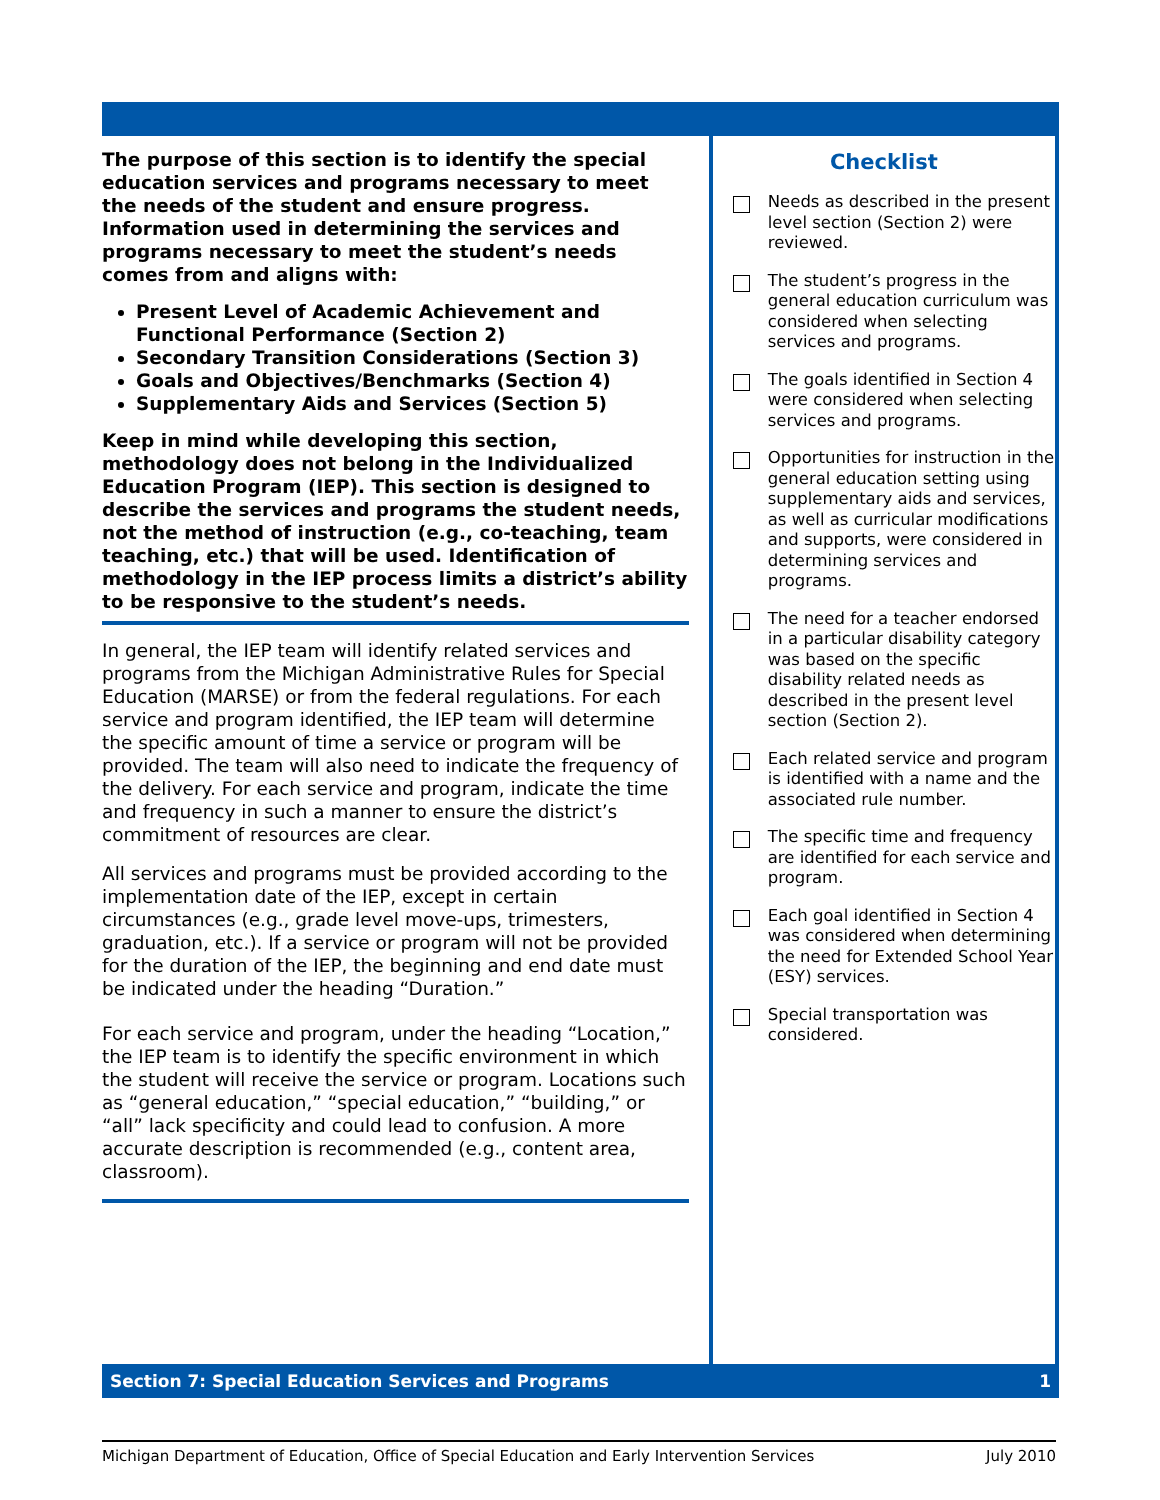The purpose of this section is to identify the special education services and programs necessary to meet the needs of the student and ensure progress. Information used in determining the services and programs necessary to meet the student’s needs comes from and aligns with:
Present Level of Academic Achievement and Functional Performance (Section 2)
Secondary Transition Considerations (Section 3)
Goals and Objectives/Benchmarks (Section 4)
Supplementary Aids and Services (Section 5)
Keep in mind while developing this section, methodology does not belong in the Individualized Education Program (IEP). This section is designed to describe the services and programs the student needs, not the method of instruction (e.g., co-teaching, team teaching, etc.) that will be used. Identification of methodology in the IEP process limits a district’s ability to be responsive to the student’s needs.
In general, the IEP team will identify related services and programs from the Michigan Administrative Rules for Special Education (MARSE) or from the federal regulations. For each service and program identified, the IEP team will determine the specific amount of time a service or program will be provided. The team will also need to indicate the frequency of the delivery. For each service and program, indicate the time and frequency in such a manner to ensure the district’s commitment of resources are clear.
All services and programs must be provided according to the implementation date of the IEP, except in certain circumstances (e.g., grade level move-ups, trimesters, graduation, etc.). If a service or program will not be provided for the duration of the IEP, the beginning and end date must be indicated under the heading “Duration.”
For each service and program, under the heading “Location,” the IEP team is to identify the specific environment in which the student will receive the service or program. Locations such as “general education,” “special education,” “building,” or “all” lack specificity and could lead to confusion. A more accurate description is recommended (e.g., content area, classroom).
Checklist
Needs as described in the present level section (Section 2) were reviewed.
The student’s progress in the general education curriculum was considered when selecting services and programs.
The goals identified in Section 4 were considered when selecting services and programs.
Opportunities for instruction in the general education setting using supplementary aids and services, as well as curricular modifications and supports, were considered in determining services and programs.
The need for a teacher endorsed in a particular disability category was based on the specific disability related needs as described in the present level section (Section 2).
Each related service and program is identified with a name and the associated rule number.
The specific time and frequency are identified for each service and program.
Each goal identified in Section 4 was considered when determining the need for Extended School Year (ESY) services.
Special transportation was considered.
Section 7: Special Education Services and Programs 1
Michigan Department of Education, Office of Special Education and Early Intervention Services July 2010